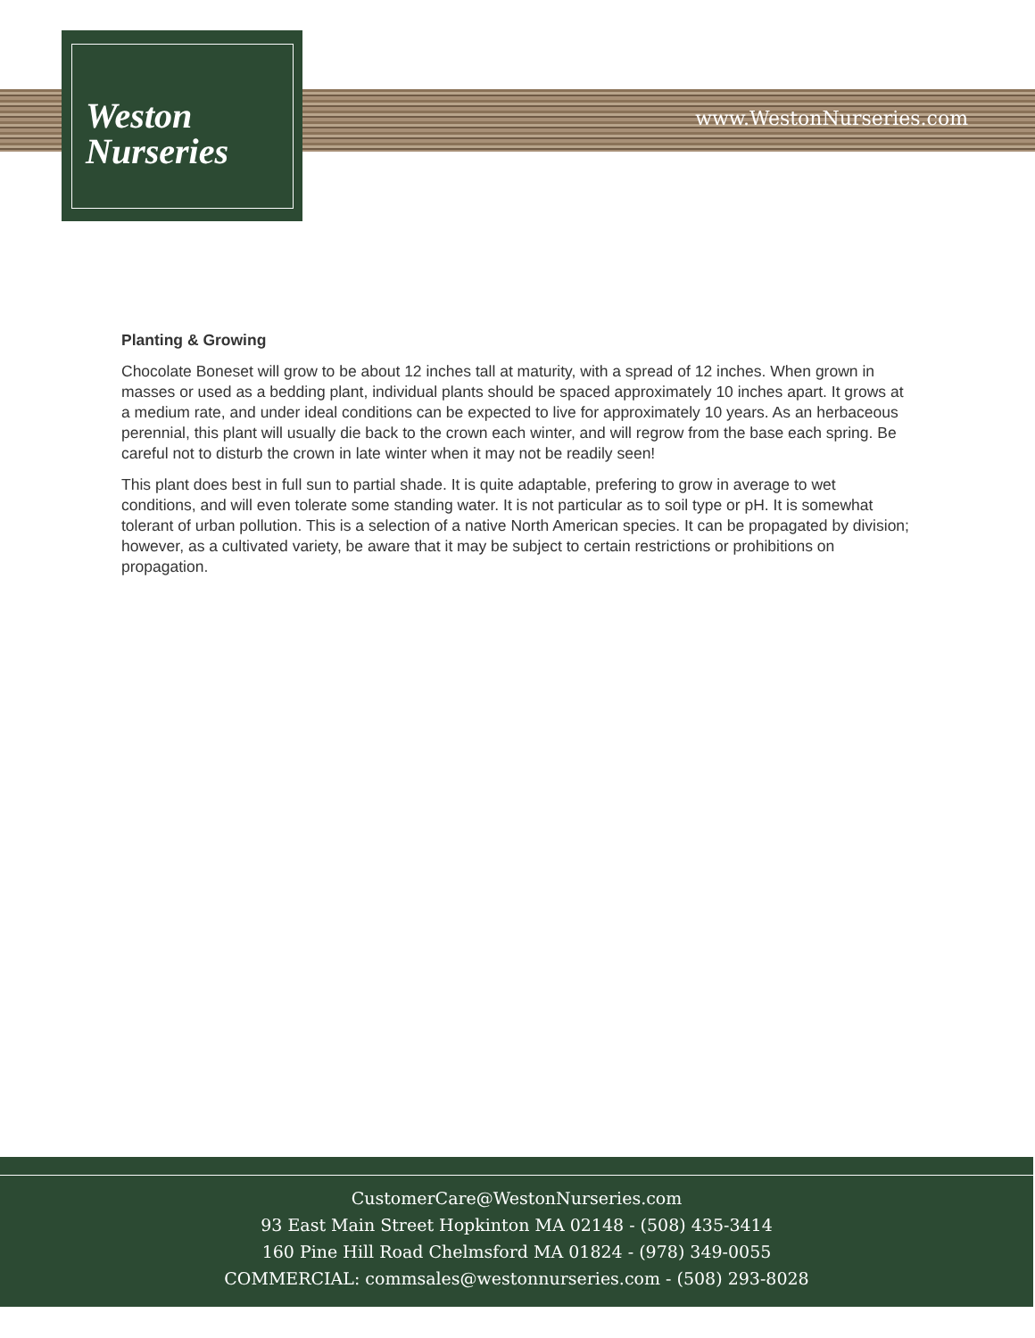Weston
Nurseries
www.WestonNurseries.com
Planting & Growing
Chocolate Boneset will grow to be about 12 inches tall at maturity, with a spread of 12 inches. When grown in masses or used as a bedding plant, individual plants should be spaced approximately 10 inches apart. It grows at a medium rate, and under ideal conditions can be expected to live for approximately 10 years. As an herbaceous perennial, this plant will usually die back to the crown each winter, and will regrow from the base each spring. Be careful not to disturb the crown in late winter when it may not be readily seen!
This plant does best in full sun to partial shade. It is quite adaptable, prefering to grow in average to wet conditions, and will even tolerate some standing water. It is not particular as to soil type or pH. It is somewhat tolerant of urban pollution. This is a selection of a native North American species. It can be propagated by division; however, as a cultivated variety, be aware that it may be subject to certain restrictions or prohibitions on propagation.
CustomerCare@WestonNurseries.com
93 East Main Street Hopkinton MA 02148 - (508) 435-3414
160 Pine Hill Road Chelmsford MA 01824 - (978) 349-0055
COMMERCIAL: commsales@westonnurseries.com - (508) 293-8028